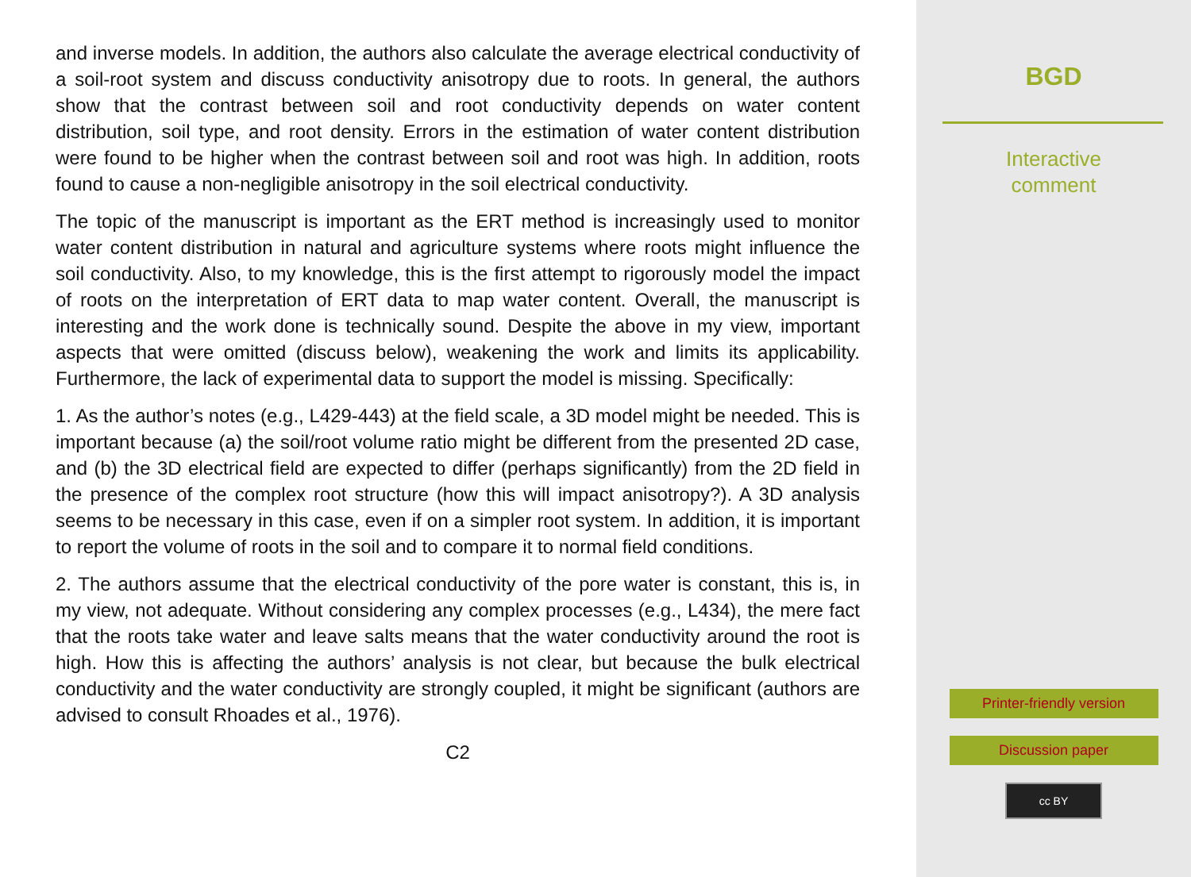and inverse models. In addition, the authors also calculate the average electrical conductivity of a soil-root system and discuss conductivity anisotropy due to roots. In general, the authors show that the contrast between soil and root conductivity depends on water content distribution, soil type, and root density. Errors in the estimation of water content distribution were found to be higher when the contrast between soil and root was high. In addition, roots found to cause a non-negligible anisotropy in the soil electrical conductivity.
The topic of the manuscript is important as the ERT method is increasingly used to monitor water content distribution in natural and agriculture systems where roots might influence the soil conductivity. Also, to my knowledge, this is the first attempt to rigorously model the impact of roots on the interpretation of ERT data to map water content. Overall, the manuscript is interesting and the work done is technically sound. Despite the above in my view, important aspects that were omitted (discuss below), weakening the work and limits its applicability. Furthermore, the lack of experimental data to support the model is missing. Specifically:
1. As the author’s notes (e.g., L429-443) at the field scale, a 3D model might be needed. This is important because (a) the soil/root volume ratio might be different from the presented 2D case, and (b) the 3D electrical field are expected to differ (perhaps significantly) from the 2D field in the presence of the complex root structure (how this will impact anisotropy?). A 3D analysis seems to be necessary in this case, even if on a simpler root system. In addition, it is important to report the volume of roots in the soil and to compare it to normal field conditions.
2. The authors assume that the electrical conductivity of the pore water is constant, this is, in my view, not adequate. Without considering any complex processes (e.g., L434), the mere fact that the roots take water and leave salts means that the water conductivity around the root is high. How this is affecting the authors’ analysis is not clear, but because the bulk electrical conductivity and the water conductivity are strongly coupled, it might be significant (authors are advised to consult Rhoades et al., 1976).
C2
BGD
Interactive
comment
Printer-friendly version
Discussion paper
cc BY